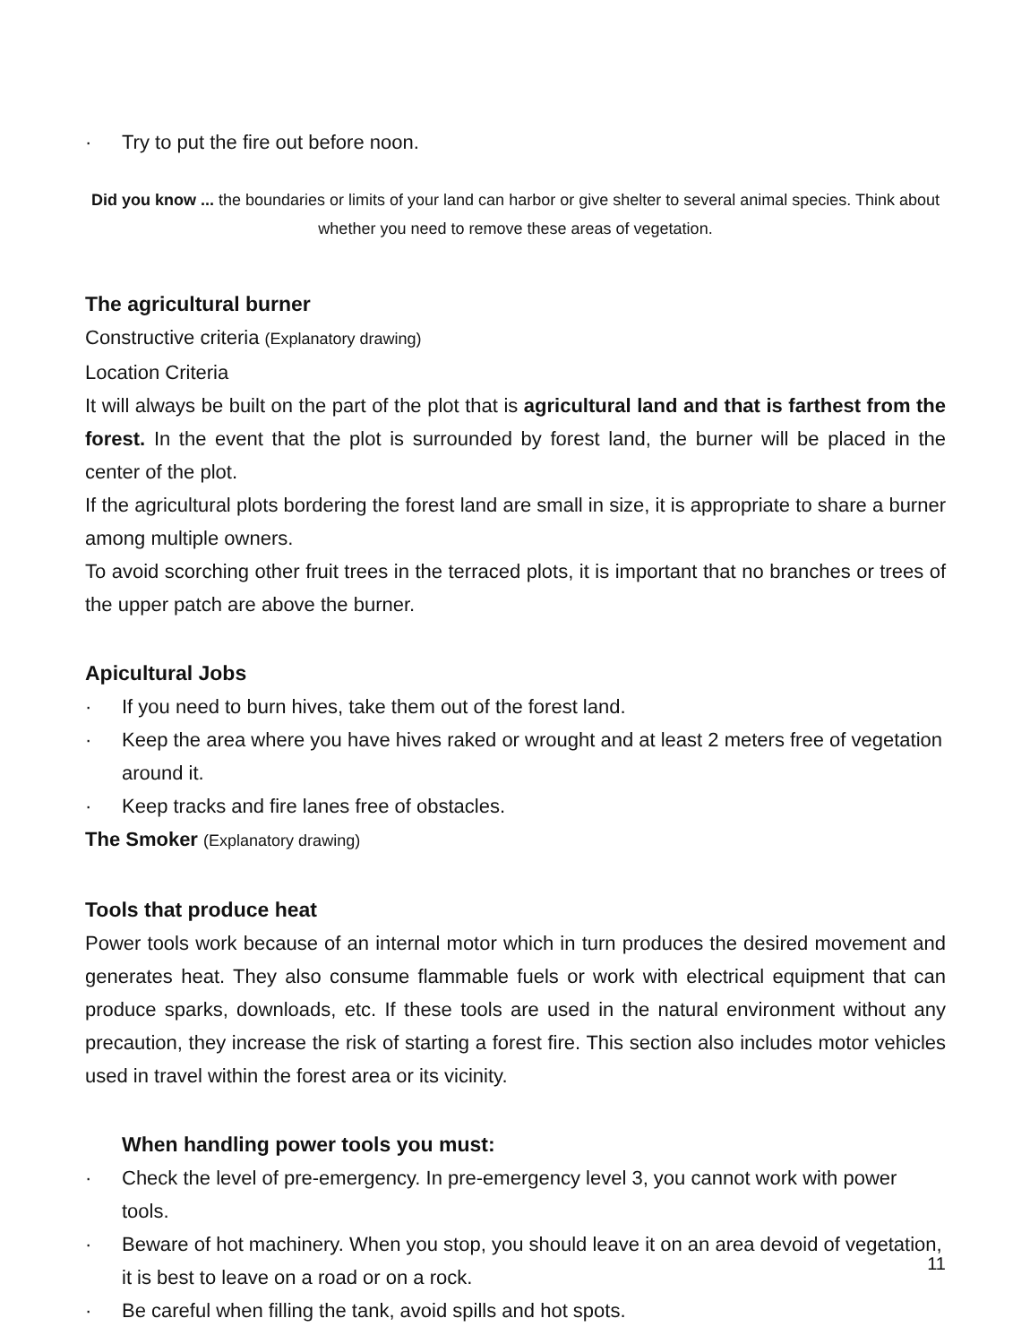· Try to put the fire out before noon.
Did you know ... the boundaries or limits of your land can harbor or give shelter to several animal species. Think about whether you need to remove these areas of vegetation.
The agricultural burner
Constructive criteria (Explanatory drawing)
Location Criteria
It will always be built on the part of the plot that is agricultural land and that is farthest from the forest. In the event that the plot is surrounded by forest land, the burner will be placed in the center of the plot.
If the agricultural plots bordering the forest land are small in size, it is appropriate to share a burner among multiple owners.
To avoid scorching other fruit trees in the terraced plots, it is important that no branches or trees of the upper patch are above the burner.
Apicultural Jobs
· If you need to burn hives, take them out of the forest land.
· Keep the area where you have hives raked or wrought and at least 2 meters free of vegetation around it.
· Keep tracks and fire lanes free of obstacles.
The Smoker (Explanatory drawing)
Tools that produce heat
Power tools work because of an internal motor which in turn produces the desired movement and generates heat. They also consume flammable fuels or work with electrical equipment that can produce sparks, downloads, etc. If these tools are used in the natural environment without any precaution, they increase the risk of starting a forest fire. This section also includes motor vehicles used in travel within the forest area or its vicinity.
When handling power tools you must:
· Check the level of pre-emergency. In pre-emergency level 3, you cannot work with power tools.
· Beware of hot machinery. When you stop, you should leave it on an area devoid of vegetation, it is best to leave on a road or on a rock.
· Be careful when filling the tank, avoid spills and hot spots.
11